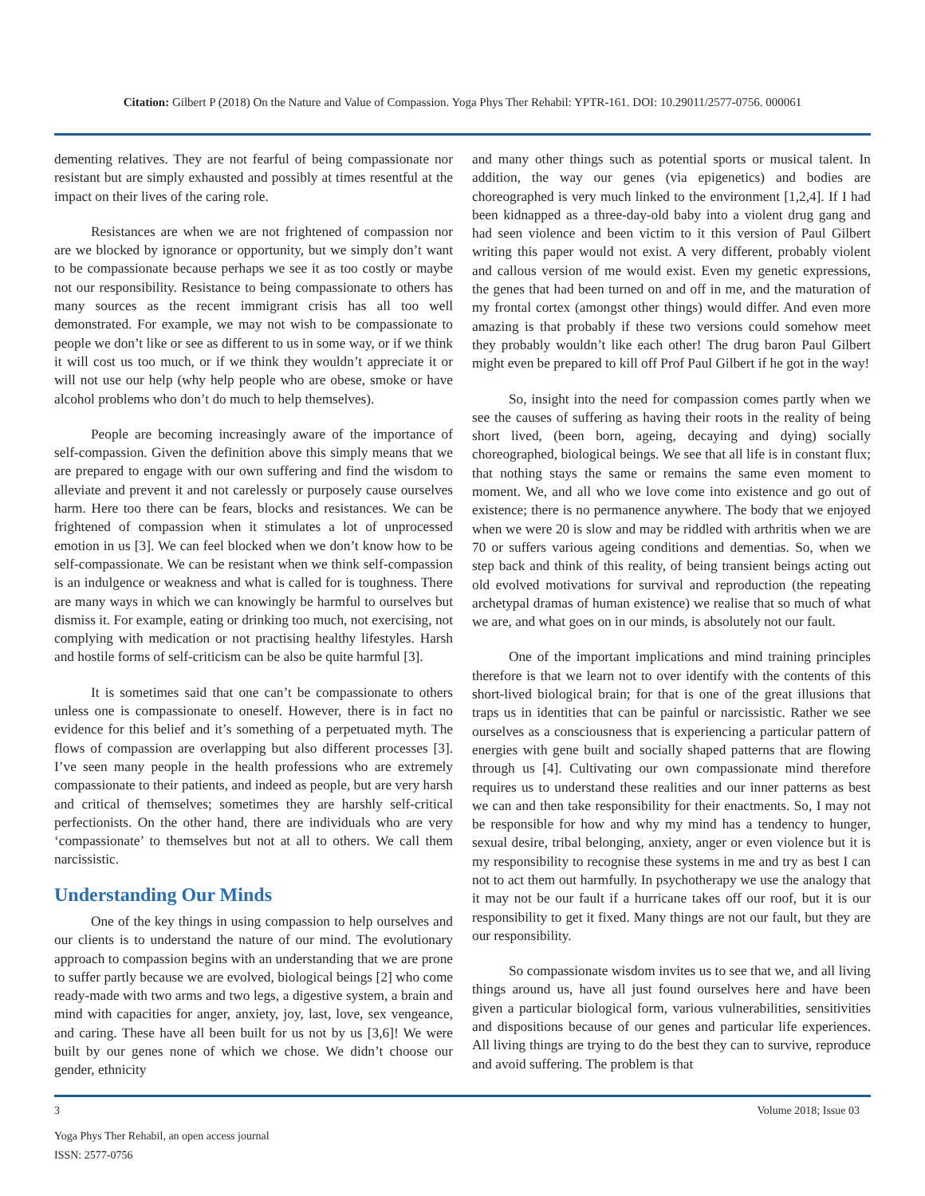Citation: Gilbert P (2018) On the Nature and Value of Compassion. Yoga Phys Ther Rehabil: YPTR-161. DOI: 10.29011/2577-0756. 000061
dementing relatives. They are not fearful of being compassionate nor resistant but are simply exhausted and possibly at times resentful at the impact on their lives of the caring role.
Resistances are when we are not frightened of compassion nor are we blocked by ignorance or opportunity, but we simply don’t want to be compassionate because perhaps we see it as too costly or maybe not our responsibility. Resistance to being compassionate to others has many sources as the recent immigrant crisis has all too well demonstrated. For example, we may not wish to be compassionate to people we don’t like or see as different to us in some way, or if we think it will cost us too much, or if we think they wouldn’t appreciate it or will not use our help (why help people who are obese, smoke or have alcohol problems who don’t do much to help themselves).
People are becoming increasingly aware of the importance of self-compassion. Given the definition above this simply means that we are prepared to engage with our own suffering and find the wisdom to alleviate and prevent it and not carelessly or purposely cause ourselves harm. Here too there can be fears, blocks and resistances. We can be frightened of compassion when it stimulates a lot of unprocessed emotion in us [3]. We can feel blocked when we don’t know how to be self-compassionate. We can be resistant when we think self-compassion is an indulgence or weakness and what is called for is toughness. There are many ways in which we can knowingly be harmful to ourselves but dismiss it. For example, eating or drinking too much, not exercising, not complying with medication or not practising healthy lifestyles. Harsh and hostile forms of self-criticism can be also be quite harmful [3].
It is sometimes said that one can’t be compassionate to others unless one is compassionate to oneself. However, there is in fact no evidence for this belief and it’s something of a perpetuated myth. The flows of compassion are overlapping but also different processes [3]. I’ve seen many people in the health professions who are extremely compassionate to their patients, and indeed as people, but are very harsh and critical of themselves; sometimes they are harshly self-critical perfectionists. On the other hand, there are individuals who are very ‘compassionate’ to themselves but not at all to others. We call them narcissistic.
Understanding Our Minds
One of the key things in using compassion to help ourselves and our clients is to understand the nature of our mind. The evolutionary approach to compassion begins with an understanding that we are prone to suffer partly because we are evolved, biological beings [2] who come ready-made with two arms and two legs, a digestive system, a brain and mind with capacities for anger, anxiety, joy, last, love, sex vengeance, and caring. These have all been built for us not by us [3,6]! We were built by our genes none of which we chose. We didn’t choose our gender, ethnicity
and many other things such as potential sports or musical talent. In addition, the way our genes (via epigenetics) and bodies are choreographed is very much linked to the environment [1,2,4]. If I had been kidnapped as a three-day-old baby into a violent drug gang and had seen violence and been victim to it this version of Paul Gilbert writing this paper would not exist. A very different, probably violent and callous version of me would exist. Even my genetic expressions, the genes that had been turned on and off in me, and the maturation of my frontal cortex (amongst other things) would differ. And even more amazing is that probably if these two versions could somehow meet they probably wouldn’t like each other! The drug baron Paul Gilbert might even be prepared to kill off Prof Paul Gilbert if he got in the way!
So, insight into the need for compassion comes partly when we see the causes of suffering as having their roots in the reality of being short lived, (been born, ageing, decaying and dying) socially choreographed, biological beings. We see that all life is in constant flux; that nothing stays the same or remains the same even moment to moment. We, and all who we love come into existence and go out of existence; there is no permanence anywhere. The body that we enjoyed when we were 20 is slow and may be riddled with arthritis when we are 70 or suffers various ageing conditions and dementias. So, when we step back and think of this reality, of being transient beings acting out old evolved motivations for survival and reproduction (the repeating archetypal dramas of human existence) we realise that so much of what we are, and what goes on in our minds, is absolutely not our fault.
One of the important implications and mind training principles therefore is that we learn not to over identify with the contents of this short-lived biological brain; for that is one of the great illusions that traps us in identities that can be painful or narcissistic. Rather we see ourselves as a consciousness that is experiencing a particular pattern of energies with gene built and socially shaped patterns that are flowing through us [4]. Cultivating our own compassionate mind therefore requires us to understand these realities and our inner patterns as best we can and then take responsibility for their enactments. So, I may not be responsible for how and why my mind has a tendency to hunger, sexual desire, tribal belonging, anxiety, anger or even violence but it is my responsibility to recognise these systems in me and try as best I can not to act them out harmfully. In psychotherapy we use the analogy that it may not be our fault if a hurricane takes off our roof, but it is our responsibility to get it fixed. Many things are not our fault, but they are our responsibility.
So compassionate wisdom invites us to see that we, and all living things around us, have all just found ourselves here and have been given a particular biological form, various vulnerabilities, sensitivities and dispositions because of our genes and particular life experiences. All living things are trying to do the best they can to survive, reproduce and avoid suffering. The problem is that
3 Volume 2018; Issue 03
Yoga Phys Ther Rehabil, an open access journal
ISSN: 2577-0756